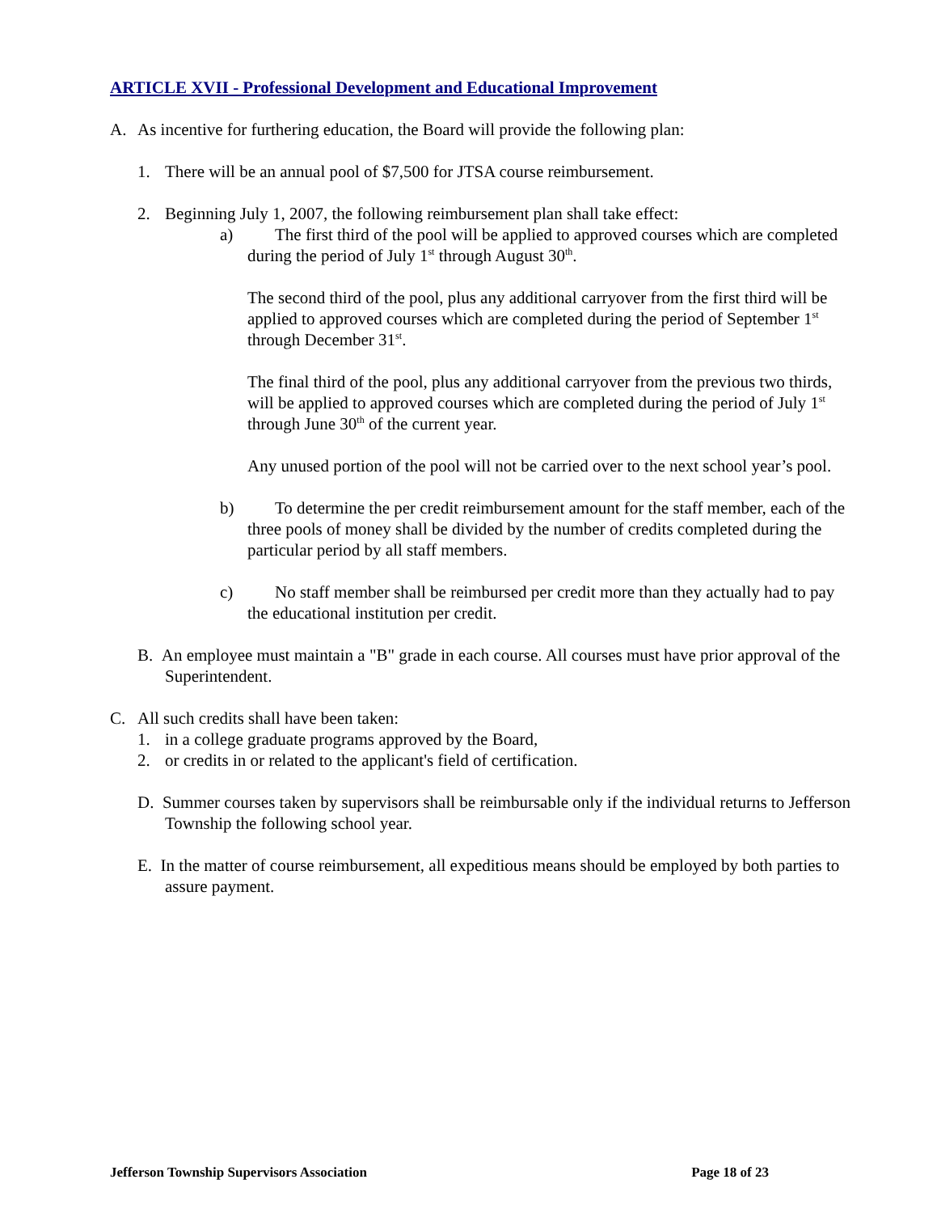ARTICLE XVII - Professional Development and Educational Improvement
A. As incentive for furthering education, the Board will provide the following plan:
1. There will be an annual pool of $7,500 for JTSA course reimbursement.
2. Beginning July 1, 2007, the following reimbursement plan shall take effect:
a) The first third of the pool will be applied to approved courses which are completed during the period of July 1<sup>st</sup> through August 30<sup>th</sup>.
The second third of the pool, plus any additional carryover from the first third will be applied to approved courses which are completed during the period of September 1<sup>st</sup> through December 31<sup>st</sup>.
The final third of the pool, plus any additional carryover from the previous two thirds, will be applied to approved courses which are completed during the period of July 1<sup>st</sup> through June 30<sup>th</sup> of the current year.
Any unused portion of the pool will not be carried over to the next school year’s pool.
b) To determine the per credit reimbursement amount for the staff member, each of the three pools of money shall be divided by the number of credits completed during the particular period by all staff members.
c) No staff member shall be reimbursed per credit more than they actually had to pay the educational institution per credit.
B. An employee must maintain a "B" grade in each course. All courses must have prior approval of the Superintendent.
C. All such credits shall have been taken:
1. in a college graduate programs approved by the Board,
2. or credits in or related to the applicant's field of certification.
D. Summer courses taken by supervisors shall be reimbursable only if the individual returns to Jefferson Township the following school year.
E. In the matter of course reimbursement, all expeditious means should be employed by both parties to assure payment.
Jefferson Township Supervisors Association Page 18 of 23